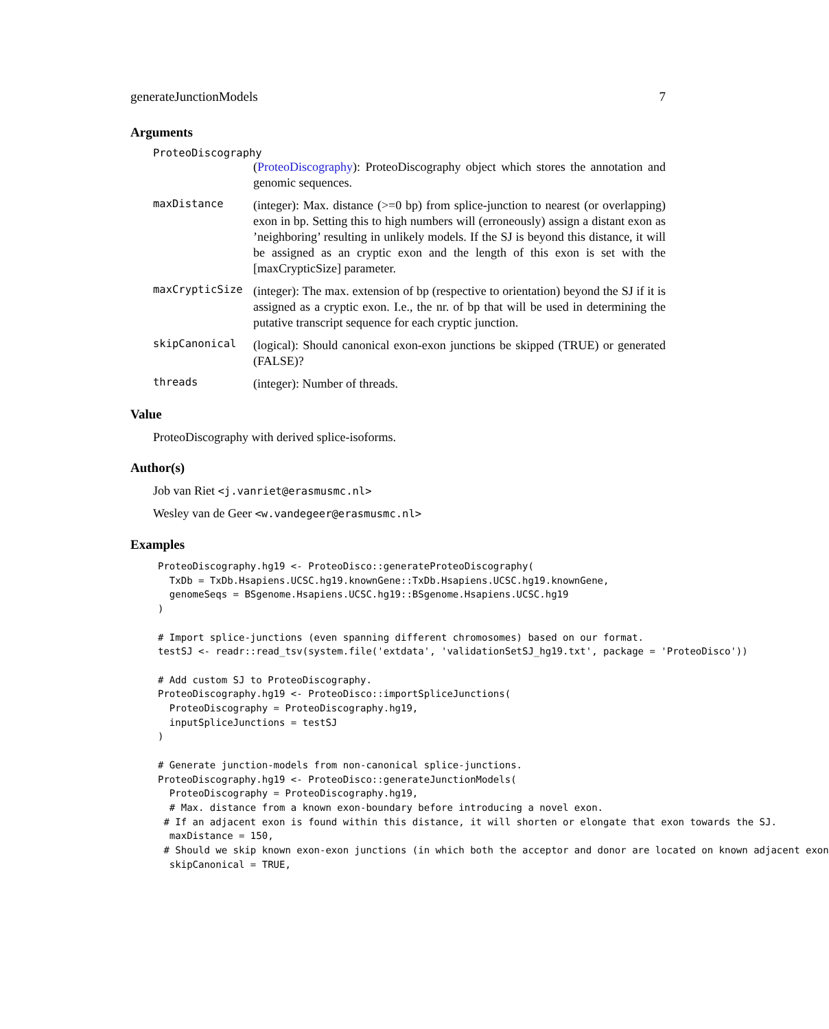generateJunctionModels 7
Arguments
ProteoDiscography
(ProteoDiscography): ProteoDiscography object which stores the annotation and genomic sequences.
maxDistance
(integer): Max. distance (>=0 bp) from splice-junction to nearest (or overlapping) exon in bp. Setting this to high numbers will (erroneously) assign a distant exon as ’neighboring’ resulting in unlikely models. If the SJ is beyond this distance, it will be assigned as an cryptic exon and the length of this exon is set with the [maxCrypticSize] parameter.
maxCrypticSize
(integer): The max. extension of bp (respective to orientation) beyond the SJ if it is assigned as a cryptic exon. I.e., the nr. of bp that will be used in determining the putative transcript sequence for each cryptic junction.
skipCanonical
(logical): Should canonical exon-exon junctions be skipped (TRUE) or generated (FALSE)?
threads
(integer): Number of threads.
Value
ProteoDiscography with derived splice-isoforms.
Author(s)
Job van Riet <j.vanriet@erasmusmc.nl>
Wesley van de Geer <w.vandegeer@erasmusmc.nl>
Examples
ProteoDiscography.hg19 <- ProteoDisco::generateProteoDiscography(
  TxDb = TxDb.Hsapiens.UCSC.hg19.knownGene::TxDb.Hsapiens.UCSC.hg19.knownGene,
  genomeSeqs = BSgenome.Hsapiens.UCSC.hg19::BSgenome.Hsapiens.UCSC.hg19
)

# Import splice-junctions (even spanning different chromosomes) based on our format.
testSJ <- readr::read_tsv(system.file('extdata', 'validationSetSJ_hg19.txt', package = 'ProteoDisco'))

# Add custom SJ to ProteoDiscography.
ProteoDiscography.hg19 <- ProteoDisco::importSpliceJunctions(
  ProteoDiscography = ProteoDiscography.hg19,
  inputSpliceJunctions = testSJ
)

# Generate junction-models from non-canonical splice-junctions.
ProteoDiscography.hg19 <- ProteoDisco::generateJunctionModels(
  ProteoDiscography = ProteoDiscography.hg19,
  # Max. distance from a known exon-boundary before introducing a novel exon.
 # If an adjacent exon is found within this distance, it will shorten or elongate that exon towards the SJ.
  maxDistance = 150,
 # Should we skip known exon-exon junctions (in which both the acceptor and donor are located on known adjacent exon
  skipCanonical = TRUE,